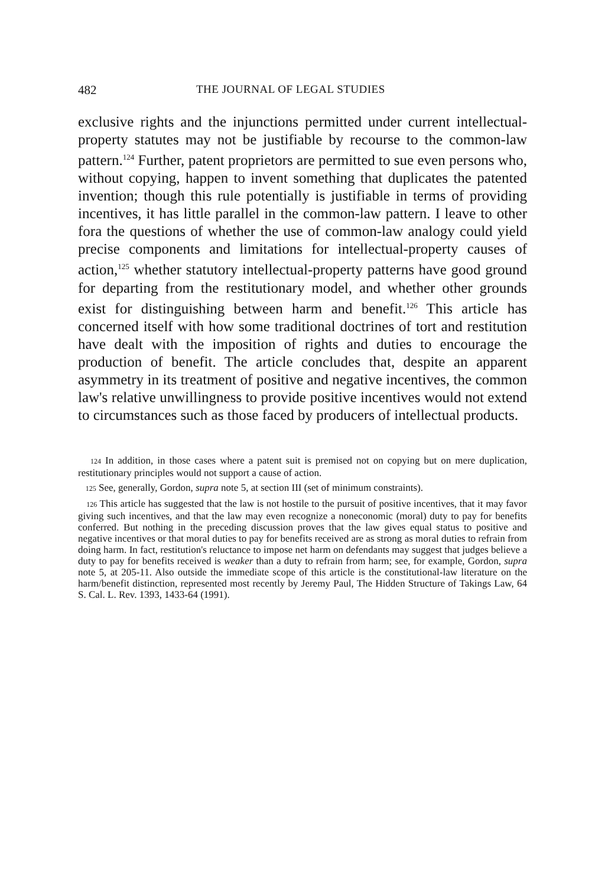482 THE JOURNAL OF LEGAL STUDIES
exclusive rights and the injunctions permitted under current intellectual-property statutes may not be justifiable by recourse to the common-law pattern.<sup>124</sup> Further, patent proprietors are permitted to sue even persons who, without copying, happen to invent something that duplicates the patented invention; though this rule potentially is justifiable in terms of providing incentives, it has little parallel in the common-law pattern. I leave to other fora the questions of whether the use of common-law analogy could yield precise components and limitations for intellectual-property causes of action,<sup>125</sup> whether statutory intellectual-property patterns have good ground for departing from the restitutionary model, and whether other grounds exist for distinguishing between harm and benefit.<sup>126</sup> This article has concerned itself with how some traditional doctrines of tort and restitution have dealt with the imposition of rights and duties to encourage the production of benefit. The article concludes that, despite an apparent asymmetry in its treatment of positive and negative incentives, the common law's relative unwillingness to provide positive incentives would not extend to circumstances such as those faced by producers of intellectual products.
124 In addition, in those cases where a patent suit is premised not on copying but on mere duplication, restitutionary principles would not support a cause of action.
125 See, generally, Gordon, supra note 5, at section III (set of minimum constraints).
126 This article has suggested that the law is not hostile to the pursuit of positive incentives, that it may favor giving such incentives, and that the law may even recognize a noneconomic (moral) duty to pay for benefits conferred. But nothing in the preceding discussion proves that the law gives equal status to positive and negative incentives or that moral duties to pay for benefits received are as strong as moral duties to refrain from doing harm. In fact, restitution's reluctance to impose net harm on defendants may suggest that judges believe a duty to pay for benefits received is weaker than a duty to refrain from harm; see, for example, Gordon, supra note 5, at 205-11. Also outside the immediate scope of this article is the constitutional-law literature on the harm/benefit distinction, represented most recently by Jeremy Paul, The Hidden Structure of Takings Law, 64 S. Cal. L. Rev. 1393, 1433-64 (1991).